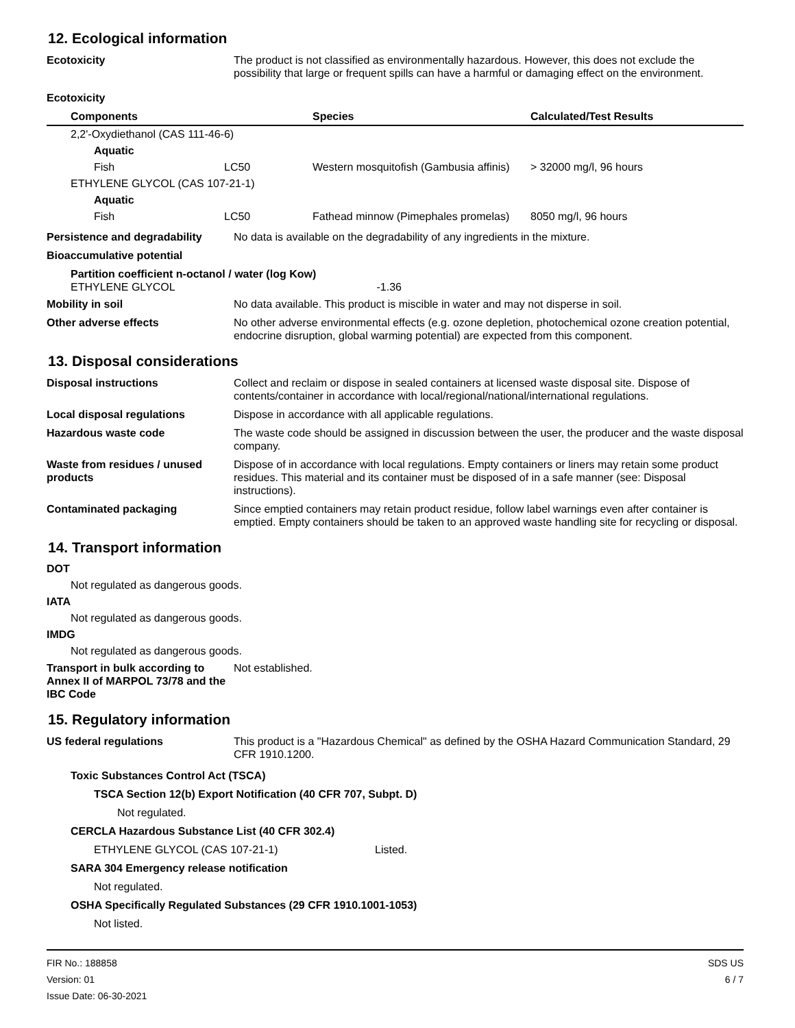12. Ecological information
Ecotoxicity The product is not classified as environmentally hazardous. However, this does not exclude the possibility that large or frequent spills can have a harmful or damaging effect on the environment.
Ecotoxicity
| Components | | Species | Calculated/Test Results |
| --- | --- | --- | --- |
| 2,2'-Oxydiethanol (CAS 111-46-6) | | | |
| Aquatic | | | |
| Fish | LC50 | Western mosquitofish (Gambusia affinis) | > 32000 mg/l, 96 hours |
| ETHYLENE GLYCOL (CAS 107-21-1) | | | |
| Aquatic | | | |
| Fish | LC50 | Fathead minnow (Pimephales promelas) | 8050 mg/l, 96 hours |
Persistence and degradability
No data is available on the degradability of any ingredients in the mixture.
Bioaccumulative potential
Partition coefficient n-octanol / water (log Kow)
ETHYLENE GLYCOL -1.36
Mobility in soil No data available. This product is miscible in water and may not disperse in soil.
Other adverse effects No other adverse environmental effects (e.g. ozone depletion, photochemical ozone creation potential, endocrine disruption, global warming potential) are expected from this component.
13. Disposal considerations
Disposal instructions Collect and reclaim or dispose in sealed containers at licensed waste disposal site. Dispose of contents/container in accordance with local/regional/national/international regulations.
Local disposal regulations Dispose in accordance with all applicable regulations.
Hazardous waste code The waste code should be assigned in discussion between the user, the producer and the waste disposal company.
Waste from residues / unused products
Dispose of in accordance with local regulations. Empty containers or liners may retain some product residues. This material and its container must be disposed of in a safe manner (see: Disposal instructions).
Contaminated packaging Since emptied containers may retain product residue, follow label warnings even after container is emptied. Empty containers should be taken to an approved waste handling site for recycling or disposal.
14. Transport information
DOT
Not regulated as dangerous goods.
IATA
Not regulated as dangerous goods.
IMDG
Not regulated as dangerous goods.
Transport in bulk according to Annex II of MARPOL 73/78 and the IBC Code
Not established.
15. Regulatory information
US federal regulations This product is a "Hazardous Chemical" as defined by the OSHA Hazard Communication Standard, 29 CFR 1910.1200.
Toxic Substances Control Act (TSCA)
TSCA Section 12(b) Export Notification (40 CFR 707, Subpt. D)
Not regulated.
CERCLA Hazardous Substance List (40 CFR 302.4)
ETHYLENE GLYCOL (CAS 107-21-1) Listed.
SARA 304 Emergency release notification
Not regulated.
OSHA Specifically Regulated Substances (29 CFR 1910.1001-1053)
Not listed.
FIR No.: 188858
Version: 01
Issue Date: 06-30-2021
SDS US
6 / 7